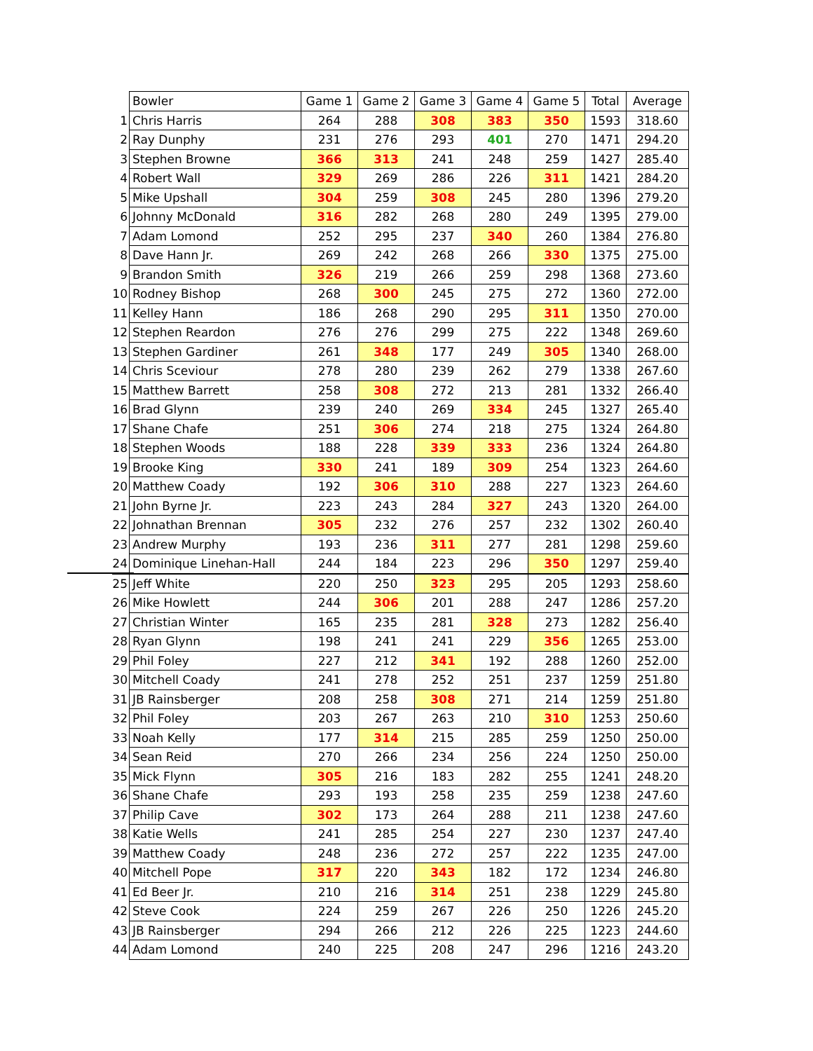| | Bowler | Game 1 | Game 2 | Game 3 | Game 4 | Game 5 | Total | Average |
| 1 | Chris Harris | 264 | 288 | 308 | 383 | 350 | 1593 | 318.60 |
| 2 | Ray Dunphy | 231 | 276 | 293 | 401 | 270 | 1471 | 294.20 |
| 3 | Stephen Browne | 366 | 313 | 241 | 248 | 259 | 1427 | 285.40 |
| 4 | Robert Wall | 329 | 269 | 286 | 226 | 311 | 1421 | 284.20 |
| 5 | Mike Upshall | 304 | 259 | 308 | 245 | 280 | 1396 | 279.20 |
| 6 | Johnny McDonald | 316 | 282 | 268 | 280 | 249 | 1395 | 279.00 |
| 7 | Adam Lomond | 252 | 295 | 237 | 340 | 260 | 1384 | 276.80 |
| 8 | Dave Hann Jr. | 269 | 242 | 268 | 266 | 330 | 1375 | 275.00 |
| 9 | Brandon Smith | 326 | 219 | 266 | 259 | 298 | 1368 | 273.60 |
| 10 | Rodney Bishop | 268 | 300 | 245 | 275 | 272 | 1360 | 272.00 |
| 11 | Kelley Hann | 186 | 268 | 290 | 295 | 311 | 1350 | 270.00 |
| 12 | Stephen Reardon | 276 | 276 | 299 | 275 | 222 | 1348 | 269.60 |
| 13 | Stephen Gardiner | 261 | 348 | 177 | 249 | 305 | 1340 | 268.00 |
| 14 | Chris Sceviour | 278 | 280 | 239 | 262 | 279 | 1338 | 267.60 |
| 15 | Matthew Barrett | 258 | 308 | 272 | 213 | 281 | 1332 | 266.40 |
| 16 | Brad Glynn | 239 | 240 | 269 | 334 | 245 | 1327 | 265.40 |
| 17 | Shane Chafe | 251 | 306 | 274 | 218 | 275 | 1324 | 264.80 |
| 18 | Stephen Woods | 188 | 228 | 339 | 333 | 236 | 1324 | 264.80 |
| 19 | Brooke King | 330 | 241 | 189 | 309 | 254 | 1323 | 264.60 |
| 20 | Matthew Coady | 192 | 306 | 310 | 288 | 227 | 1323 | 264.60 |
| 21 | John Byrne Jr. | 223 | 243 | 284 | 327 | 243 | 1320 | 264.00 |
| 22 | Johnathan Brennan | 305 | 232 | 276 | 257 | 232 | 1302 | 260.40 |
| 23 | Andrew Murphy | 193 | 236 | 311 | 277 | 281 | 1298 | 259.60 |
| 24 | Dominique Linehan-Hall | 244 | 184 | 223 | 296 | 350 | 1297 | 259.40 |
| 25 | Jeff White | 220 | 250 | 323 | 295 | 205 | 1293 | 258.60 |
| 26 | Mike Howlett | 244 | 306 | 201 | 288 | 247 | 1286 | 257.20 |
| 27 | Christian Winter | 165 | 235 | 281 | 328 | 273 | 1282 | 256.40 |
| 28 | Ryan Glynn | 198 | 241 | 241 | 229 | 356 | 1265 | 253.00 |
| 29 | Phil Foley | 227 | 212 | 341 | 192 | 288 | 1260 | 252.00 |
| 30 | Mitchell Coady | 241 | 278 | 252 | 251 | 237 | 1259 | 251.80 |
| 31 | JB Rainsberger | 208 | 258 | 308 | 271 | 214 | 1259 | 251.80 |
| 32 | Phil Foley | 203 | 267 | 263 | 210 | 310 | 1253 | 250.60 |
| 33 | Noah Kelly | 177 | 314 | 215 | 285 | 259 | 1250 | 250.00 |
| 34 | Sean Reid | 270 | 266 | 234 | 256 | 224 | 1250 | 250.00 |
| 35 | Mick Flynn | 305 | 216 | 183 | 282 | 255 | 1241 | 248.20 |
| 36 | Shane Chafe | 293 | 193 | 258 | 235 | 259 | 1238 | 247.60 |
| 37 | Philip Cave | 302 | 173 | 264 | 288 | 211 | 1238 | 247.60 |
| 38 | Katie Wells | 241 | 285 | 254 | 227 | 230 | 1237 | 247.40 |
| 39 | Matthew Coady | 248 | 236 | 272 | 257 | 222 | 1235 | 247.00 |
| 40 | Mitchell Pope | 317 | 220 | 343 | 182 | 172 | 1234 | 246.80 |
| 41 | Ed Beer Jr. | 210 | 216 | 314 | 251 | 238 | 1229 | 245.80 |
| 42 | Steve Cook | 224 | 259 | 267 | 226 | 250 | 1226 | 245.20 |
| 43 | JB Rainsberger | 294 | 266 | 212 | 226 | 225 | 1223 | 244.60 |
| 44 | Adam Lomond | 240 | 225 | 208 | 247 | 296 | 1216 | 243.20 |